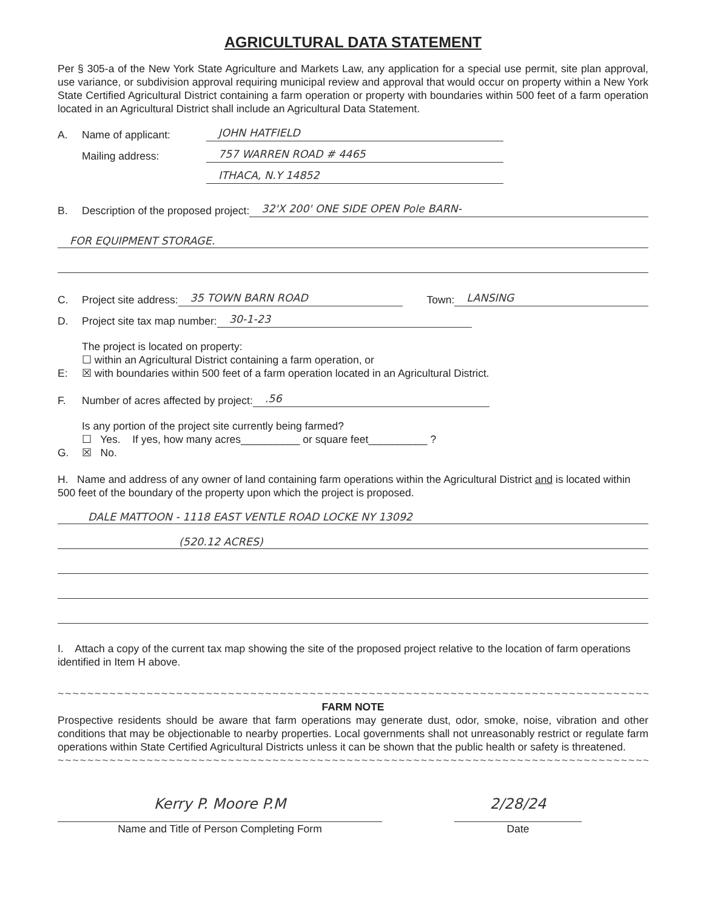AGRICULTURAL DATA STATEMENT
Per § 305-a of the New York State Agriculture and Markets Law, any application for a special use permit, site plan approval, use variance, or subdivision approval requiring municipal review and approval that would occur on property within a New York State Certified Agricultural District containing a farm operation or property with boundaries within 500 feet of a farm operation located in an Agricultural District shall include an Agricultural Data Statement.
A. Name of applicant: JOHN HATFIELD
Mailing address: 757 WARREN ROAD # 4465
ITHACA, N.Y 14852
B. Description of the proposed project: 32'X 200' ONE SIDE OPEN Pole BARN-
FOR EQUIPMENT STORAGE.
C. Project site address: 35 TOWN BARN ROAD Town: LANSING
D. Project site tax map number: 30-1-23
E: The project is located on property:
☐ within an Agricultural District containing a farm operation, or
☒ with boundaries within 500 feet of a farm operation located in an Agricultural District.
F. Number of acres affected by project:.56
G. Is any portion of the project site currently being farmed?
☐ Yes. If yes, how many acres__________ or square feet__________ ?
☒ No.
H. Name and address of any owner of land containing farm operations within the Agricultural District and is located within 500 feet of the boundary of the property upon which the project is proposed.
DALE MATTOON - 1118 EAST VENTLE ROAD LOCKE NY 13092
(520.12 ACRES)
I. Attach a copy of the current tax map showing the site of the proposed project relative to the location of farm operations identified in Item H above.
~~~~~~~~~~~~~~~~~~~~~~~~~~~~~~~~~~~~~~~~~~~~~~~~~~~~~~~~~~~~~~~~~~~~~~~~~~~~~~~~~~~~~~~~~~~~~~~~~~
FARM NOTE
Prospective residents should be aware that farm operations may generate dust, odor, smoke, noise, vibration and other conditions that may be objectionable to nearby properties. Local governments shall not unreasonably restrict or regulate farm operations within State Certified Agricultural Districts unless it can be shown that the public health or safety is threatened.
~~~~~~~~~~~~~~~~~~~~~~~~~~~~~~~~~~~~~~~~~~~~~~~~~~~~~~~~~~~~~~~~~~~~~~~~~~~~~~~~~~~~~~~~~~~~~~~~~~
Kerry P. Moore P.M
Name and Title of Person Completing Form
2/28/24
Date